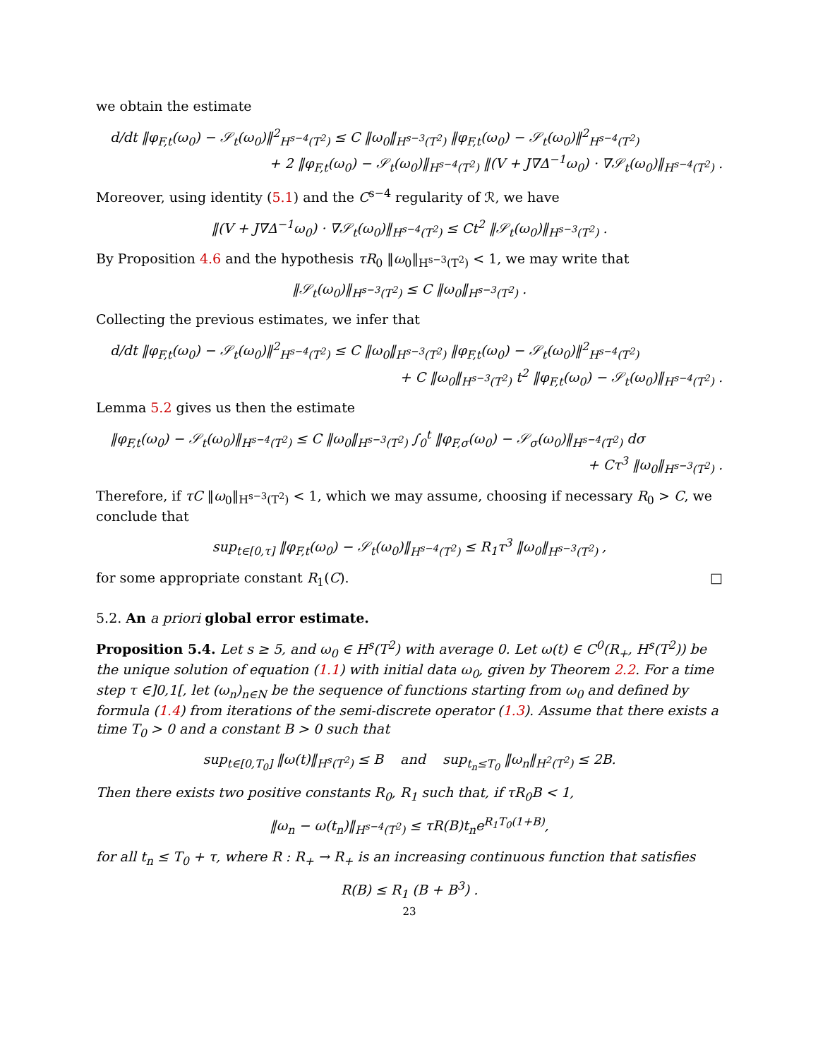we obtain the estimate
d/dt ‖φ<sub>F,t</sub>(ω<sub>0</sub>) − 𝒮<sub>t</sub>(ω<sub>0</sub>)‖<sup>2</sup><sub>H<sup>s−4</sup>(T<sup>2</sup>)</sub> ≤ C ‖ω<sub>0</sub>‖<sub>H<sup>s−3</sup>(T<sup>2</sup>)</sub> ‖φ<sub>F,t</sub>(ω<sub>0</sub>) − 𝒮<sub>t</sub>(ω<sub>0</sub>)‖<sup>2</sup><sub>H<sup>s−4</sup>(T<sup>2</sup>)</sub>
+ 2 ‖φ<sub>F,t</sub>(ω<sub>0</sub>) − 𝒮<sub>t</sub>(ω<sub>0</sub>)‖<sub>H<sup>s−4</sup>(T<sup>2</sup>)</sub> ‖(V + J∇Δ<sup>−1</sup>ω<sub>0</sub>) · ∇𝒮<sub>t</sub>(ω<sub>0</sub>)‖<sub>H<sup>s−4</sup>(T<sup>2</sup>)</sub> .
Moreover, using identity (5.1) and the C<sup>s−4</sup> regularity of ℛ, we have
‖(V + J∇Δ<sup>−1</sup>ω<sub>0</sub>) · ∇𝒮<sub>t</sub>(ω<sub>0</sub>)‖<sub>H<sup>s−4</sup>(T<sup>2</sup>)</sub> ≤ Ct<sup>2</sup> ‖𝒮<sub>t</sub>(ω<sub>0</sub>)‖<sub>H<sup>s−3</sup>(T<sup>2</sup>)</sub> .
By Proposition 4.6 and the hypothesis τR<sub>0</sub> ‖ω<sub>0</sub>‖<sub>H<sup>s−3</sup>(T<sup>2</sup>)</sub> < 1, we may write that
‖𝒮<sub>t</sub>(ω<sub>0</sub>)‖<sub>H<sup>s−3</sup>(T<sup>2</sup>)</sub> ≤ C ‖ω<sub>0</sub>‖<sub>H<sup>s−3</sup>(T<sup>2</sup>)</sub> .
Collecting the previous estimates, we infer that
d/dt ‖φ<sub>F,t</sub>(ω<sub>0</sub>) − 𝒮<sub>t</sub>(ω<sub>0</sub>)‖<sup>2</sup><sub>H<sup>s−4</sup>(T<sup>2</sup>)</sub> ≤ C ‖ω<sub>0</sub>‖<sub>H<sup>s−3</sup>(T<sup>2</sup>)</sub> ‖φ<sub>F,t</sub>(ω<sub>0</sub>) − 𝒮<sub>t</sub>(ω<sub>0</sub>)‖<sup>2</sup><sub>H<sup>s−4</sup>(T<sup>2</sup>)</sub>
+ C ‖ω<sub>0</sub>‖<sub>H<sup>s−3</sup>(T<sup>2</sup>)</sub> t<sup>2</sup> ‖φ<sub>F,t</sub>(ω<sub>0</sub>) − 𝒮<sub>t</sub>(ω<sub>0</sub>)‖<sub>H<sup>s−4</sup>(T<sup>2</sup>)</sub> .
Lemma 5.2 gives us then the estimate
‖φ<sub>F,t</sub>(ω<sub>0</sub>) − 𝒮<sub>t</sub>(ω<sub>0</sub>)‖<sub>H<sup>s−4</sup>(T<sup>2</sup>)</sub> ≤ C ‖ω<sub>0</sub>‖<sub>H<sup>s−3</sup>(T<sup>2</sup>)</sub> ∫<sub>0</sub><sup>t</sup> ‖φ<sub>F,σ</sub>(ω<sub>0</sub>) − 𝒮<sub>σ</sub>(ω<sub>0</sub>)‖<sub>H<sup>s−4</sup>(T<sup>2</sup>)</sub> dσ
+ Cτ<sup>3</sup> ‖ω<sub>0</sub>‖<sub>H<sup>s−3</sup>(T<sup>2</sup>)</sub> .
Therefore, if τC ‖ω<sub>0</sub>‖<sub>H<sup>s−3</sup>(T<sup>2</sup>)</sub> < 1, which we may assume, choosing if necessary R<sub>0</sub> > C, we conclude that
sup<sub>t∈[0,τ]</sub> ‖φ<sub>F,t</sub>(ω<sub>0</sub>) − 𝒮<sub>t</sub>(ω<sub>0</sub>)‖<sub>H<sup>s−4</sup>(T<sup>2</sup>)</sub> ≤ R<sub>1</sub>τ<sup>3</sup> ‖ω<sub>0</sub>‖<sub>H<sup>s−3</sup>(T<sup>2</sup>)</sub> ,
for some appropriate constant R<sub>1</sub>(C). □
5.2. An a priori global error estimate.
Proposition 5.4. Let s ≥ 5, and ω<sub>0</sub> ∈ H<sup>s</sup>(T<sup>2</sup>) with average 0. Let ω(t) ∈ C<sup>0</sup>(R<sub>+</sub>, H<sup>s</sup>(T<sup>2</sup>)) be the unique solution of equation (1.1) with initial data ω<sub>0</sub>, given by Theorem 2.2. For a time step τ ∈]0,1[, let (ω<sub>n</sub>)<sub>n∈N</sub> be the sequence of functions starting from ω<sub>0</sub> and defined by formula (1.4) from iterations of the semi-discrete operator (1.3). Assume that there exists a time T<sub>0</sub> > 0 and a constant B > 0 such that
sup<sub>t∈[0,T<sub>0</sub>]</sub> ‖ω(t)‖<sub>H<sup>s</sup>(T<sup>2</sup>)</sub> ≤ B and sup<sub>t<sub>n</sub>≤T<sub>0</sub></sub> ‖ω<sub>n</sub>‖<sub>H<sup>2</sup>(T<sup>2</sup>)</sub> ≤ 2B.
Then there exists two positive constants R<sub>0</sub>, R<sub>1</sub> such that, if τR<sub>0</sub>B < 1,
‖ω<sub>n</sub> − ω(t<sub>n</sub>)‖<sub>H<sup>s−4</sup>(T<sup>2</sup>)</sub> ≤ τR(B)t<sub>n</sub>e<sup>R<sub>1</sub>T<sub>0</sub>(1+B)</sup>,
for all t<sub>n</sub> ≤ T<sub>0</sub> + τ, where R : R<sub>+</sub> → R<sub>+</sub> is an increasing continuous function that satisfies
R(B) ≤ R<sub>1</sub> (B + B<sup>3</sup>) .
23